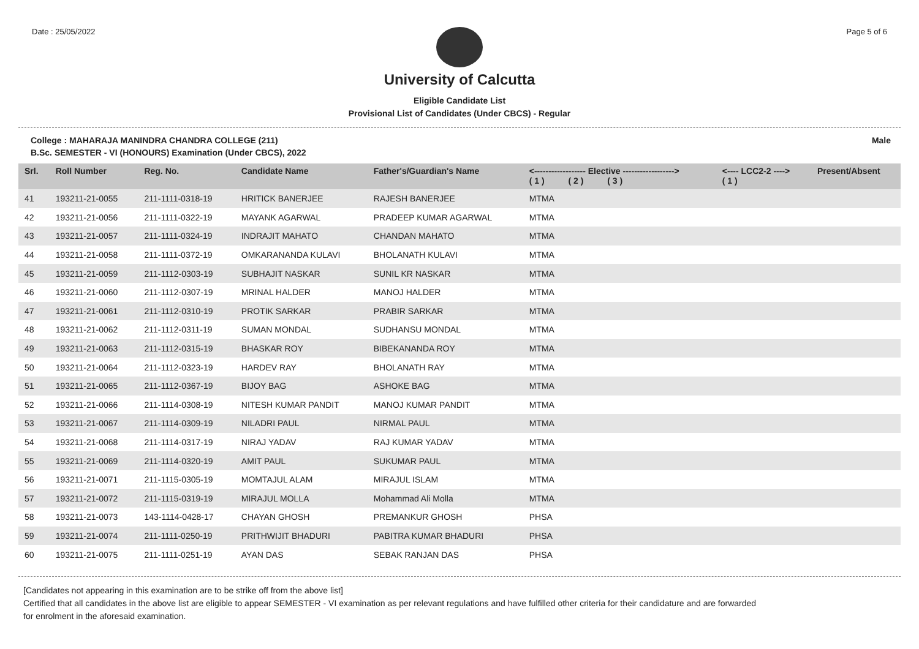Date : 25/05/2022 Page 5 of 6
University of Calcutta
Eligible Candidate List
Provisional List of Candidates (Under CBCS) - Regular
College : MAHARAJA MANINDRA CHANDRA COLLEGE (211) Male
B.Sc. SEMESTER - VI (HONOURS) Examination (Under CBCS), 2022
| Srl. | Roll Number | Reg. No. | Candidate Name | Father's/Guardian's Name | <------------------ Elective ------------------> ( 1 ) ( 2 ) ( 3 ) | | | <---- LCC2-2 ----> ( 1 ) | Present/Absent |
| --- | --- | --- | --- | --- | --- | --- | --- | --- | --- |
| 41 | 193211-21-0055 | 211-1111-0318-19 | HRITICK BANERJEE | RAJESH BANERJEE | MTMA | | | | |
| 42 | 193211-21-0056 | 211-1111-0322-19 | MAYANK AGARWAL | PRADEEP KUMAR AGARWAL | MTMA | | | | |
| 43 | 193211-21-0057 | 211-1111-0324-19 | INDRAJIT MAHATO | CHANDAN MAHATO | MTMA | | | | |
| 44 | 193211-21-0058 | 211-1111-0372-19 | OMKARANANDA KULAVI | BHOLANATH KULAVI | MTMA | | | | |
| 45 | 193211-21-0059 | 211-1112-0303-19 | SUBHAJIT NASKAR | SUNIL KR NASKAR | MTMA | | | | |
| 46 | 193211-21-0060 | 211-1112-0307-19 | MRINAL HALDER | MANOJ HALDER | MTMA | | | | |
| 47 | 193211-21-0061 | 211-1112-0310-19 | PROTIK SARKAR | PRABIR SARKAR | MTMA | | | | |
| 48 | 193211-21-0062 | 211-1112-0311-19 | SUMAN MONDAL | SUDHANSU MONDAL | MTMA | | | | |
| 49 | 193211-21-0063 | 211-1112-0315-19 | BHASKAR ROY | BIBEKANANDA ROY | MTMA | | | | |
| 50 | 193211-21-0064 | 211-1112-0323-19 | HARDEV RAY | BHOLANATH RAY | MTMA | | | | |
| 51 | 193211-21-0065 | 211-1112-0367-19 | BIJOY BAG | ASHOKE BAG | MTMA | | | | |
| 52 | 193211-21-0066 | 211-1114-0308-19 | NITESH KUMAR PANDIT | MANOJ KUMAR PANDIT | MTMA | | | | |
| 53 | 193211-21-0067 | 211-1114-0309-19 | NILADRI PAUL | NIRMAL PAUL | MTMA | | | | |
| 54 | 193211-21-0068 | 211-1114-0317-19 | NIRAJ YADAV | RAJ KUMAR YADAV | MTMA | | | | |
| 55 | 193211-21-0069 | 211-1114-0320-19 | AMIT PAUL | SUKUMAR PAUL | MTMA | | | | |
| 56 | 193211-21-0071 | 211-1115-0305-19 | MOMTAJUL ALAM | MIRAJUL ISLAM | MTMA | | | | |
| 57 | 193211-21-0072 | 211-1115-0319-19 | MIRAJUL MOLLA | Mohammad Ali Molla | MTMA | | | | |
| 58 | 193211-21-0073 | 143-1114-0428-17 | CHAYAN GHOSH | PREMANKUR GHOSH | PHSA | | | | |
| 59 | 193211-21-0074 | 211-1111-0250-19 | PRITHWIJIT BHADURI | PABITRA KUMAR BHADURI | PHSA | | | | |
| 60 | 193211-21-0075 | 211-1111-0251-19 | AYAN DAS | SEBAK RANJAN DAS | PHSA | | | | |
[Candidates not appearing in this examination are to be strike off from the above list]
Certified that all candidates in the above list are eligible to appear SEMESTER - VI examination as per relevant regulations and have fulfilled other criteria for their candidature and are forwarded
for enrolment in the aforesaid examination.